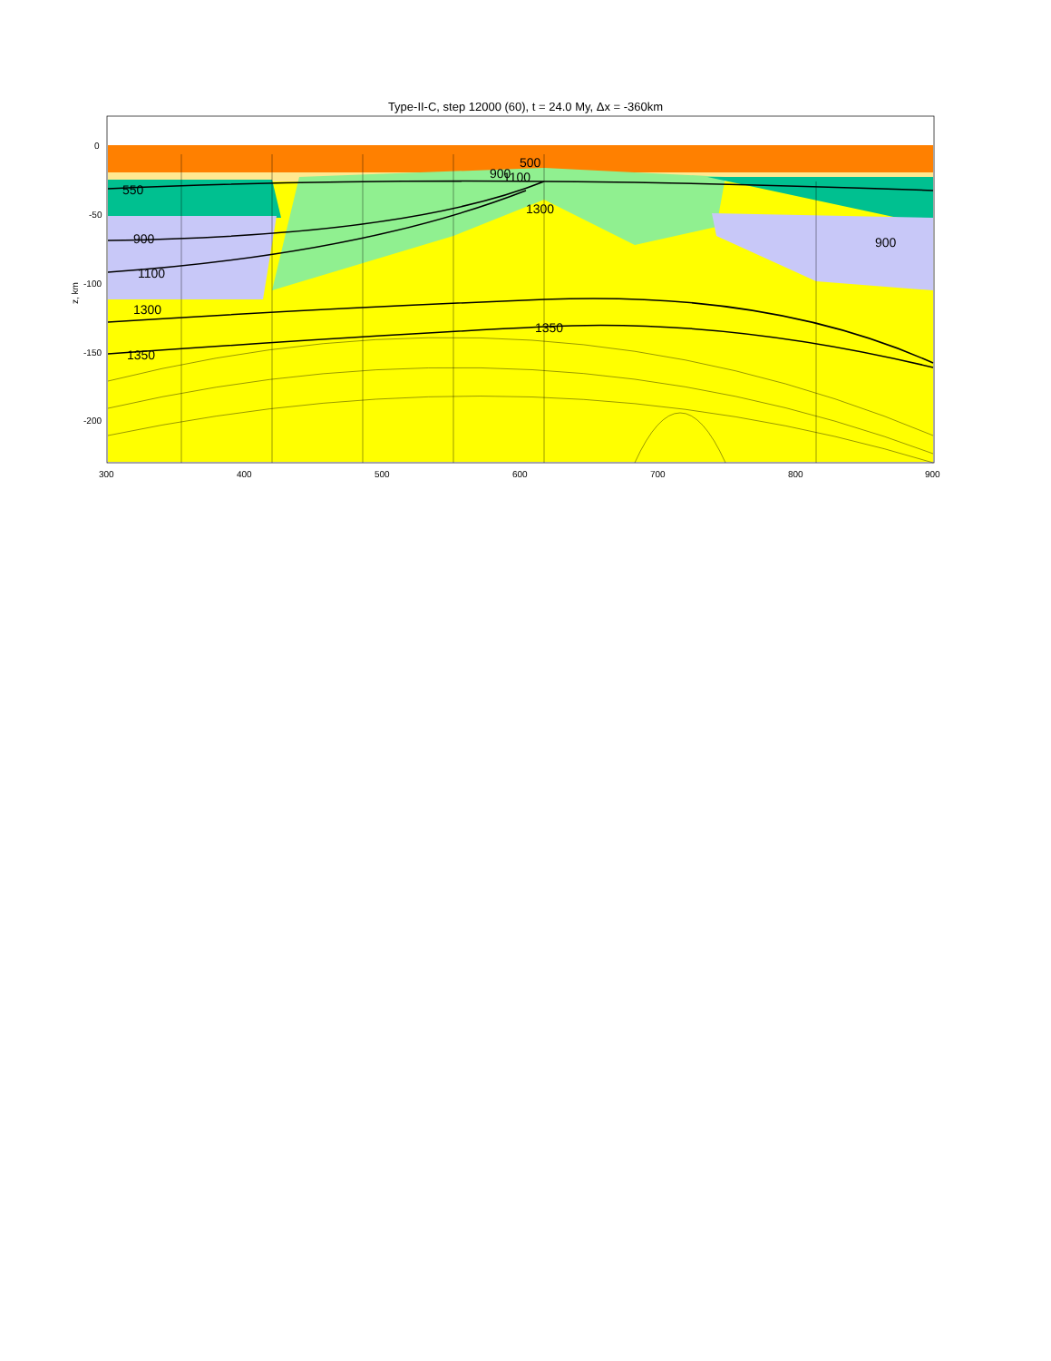Type-II-C, step 12000 (60), t = 24.0 My, Δx = -360km
550
900
1100
1300
1350
1350
900
500
900
1100
1300
0
-50
-100
-150
-200
300
400
500
600
700
800
900
z, km